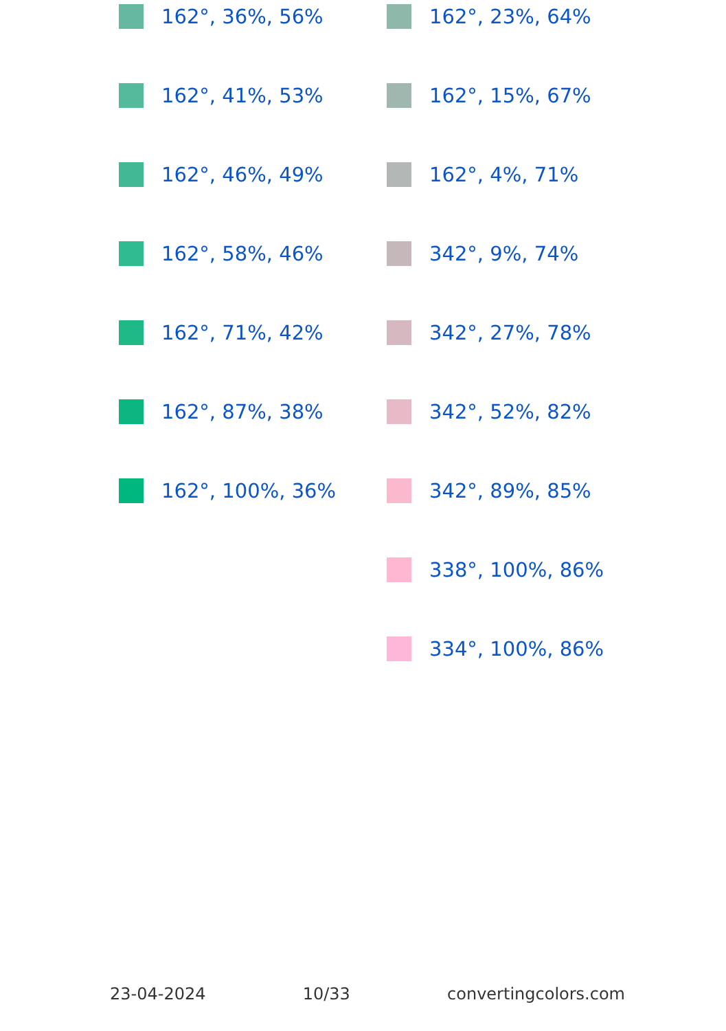162°, 36%, 56%
162°, 41%, 53%
162°, 46%, 49%
162°, 58%, 46%
162°, 71%, 42%
162°, 87%, 38%
162°, 100%, 36%
162°, 23%, 64%
162°, 15%, 67%
162°, 4%, 71%
342°, 9%, 74%
342°, 27%, 78%
342°, 52%, 82%
342°, 89%, 85%
338°, 100%, 86%
334°, 100%, 86%
23-04-2024 10/33 convertingcolors.com